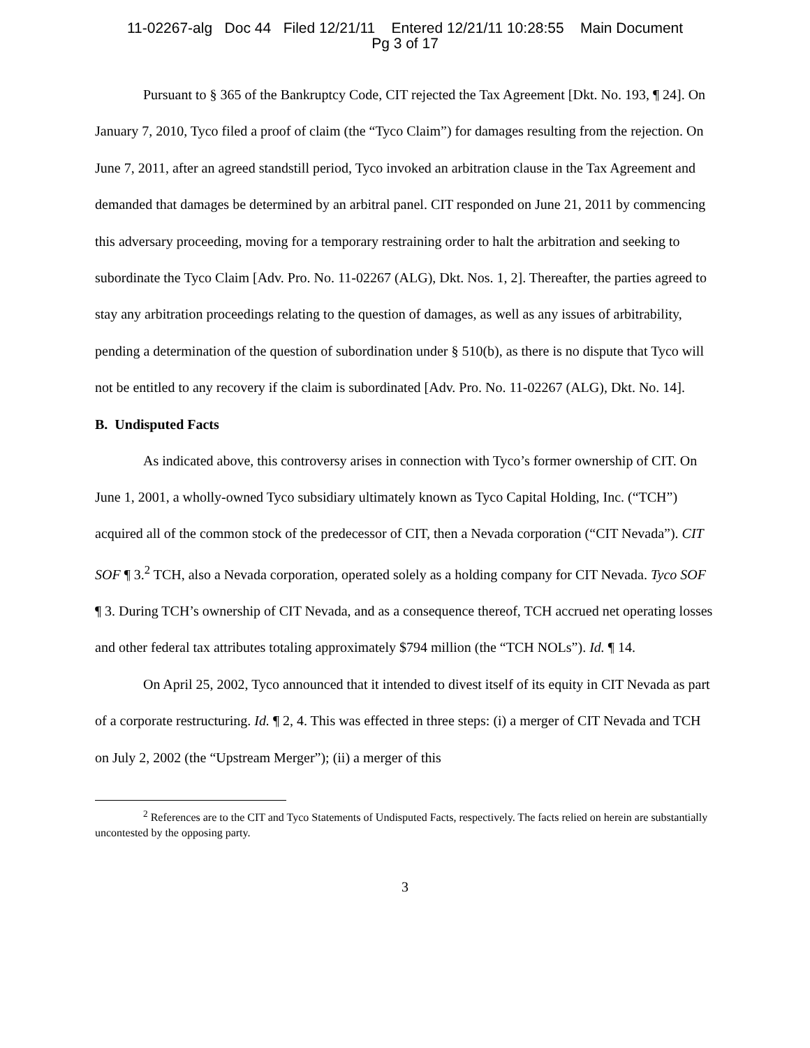11-02267-alg Doc 44 Filed 12/21/11 Entered 12/21/11 10:28:55 Main Document
Pg 3 of 17
Pursuant to § 365 of the Bankruptcy Code, CIT rejected the Tax Agreement [Dkt. No. 193, ¶ 24]. On January 7, 2010, Tyco filed a proof of claim (the “Tyco Claim”) for damages resulting from the rejection. On June 7, 2011, after an agreed standstill period, Tyco invoked an arbitration clause in the Tax Agreement and demanded that damages be determined by an arbitral panel. CIT responded on June 21, 2011 by commencing this adversary proceeding, moving for a temporary restraining order to halt the arbitration and seeking to subordinate the Tyco Claim [Adv. Pro. No. 11-02267 (ALG), Dkt. Nos. 1, 2]. Thereafter, the parties agreed to stay any arbitration proceedings relating to the question of damages, as well as any issues of arbitrability, pending a determination of the question of subordination under § 510(b), as there is no dispute that Tyco will not be entitled to any recovery if the claim is subordinated [Adv. Pro. No. 11-02267 (ALG), Dkt. No. 14].
B. Undisputed Facts
As indicated above, this controversy arises in connection with Tyco’s former ownership of CIT. On June 1, 2001, a wholly-owned Tyco subsidiary ultimately known as Tyco Capital Holding, Inc. (“TCH”) acquired all of the common stock of the predecessor of CIT, then a Nevada corporation (“CIT Nevada”). CIT SOF ¶ 3.<sup>2</sup> TCH, also a Nevada corporation, operated solely as a holding company for CIT Nevada. Tyco SOF ¶ 3. During TCH’s ownership of CIT Nevada, and as a consequence thereof, TCH accrued net operating losses and other federal tax attributes totaling approximately $794 million (the “TCH NOLs”). Id. ¶ 14.
On April 25, 2002, Tyco announced that it intended to divest itself of its equity in CIT Nevada as part of a corporate restructuring. Id. ¶ 2, 4. This was effected in three steps: (i) a merger of CIT Nevada and TCH on July 2, 2002 (the “Upstream Merger”); (ii) a merger of this
<sup>2</sup> References are to the CIT and Tyco Statements of Undisputed Facts, respectively. The facts relied on herein are substantially uncontested by the opposing party.
3